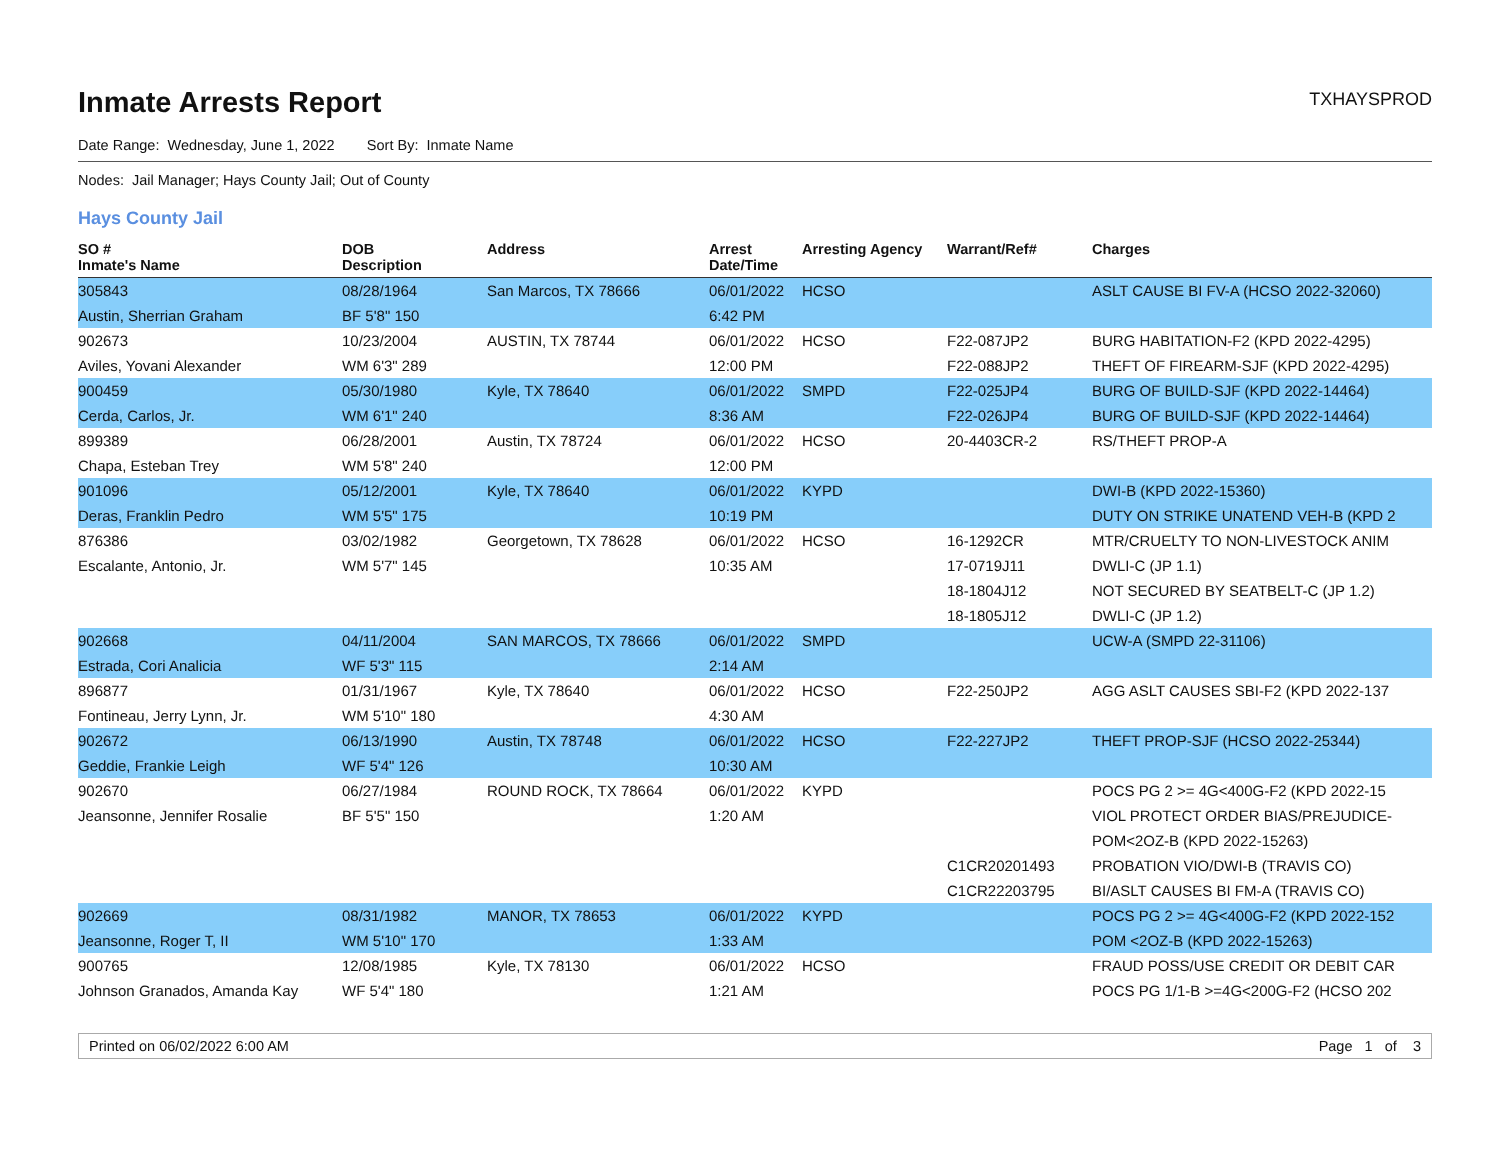Inmate Arrests Report
TXHAYSPROD
Date Range: Wednesday, June 1, 2022 Sort By: Inmate Name
Nodes: Jail Manager; Hays County Jail; Out of County
Hays County Jail
| SO # Inmate's Name | DOB Description | Address | Arrest Date/Time | Arresting Agency | Warrant/Ref# | Charges |
| --- | --- | --- | --- | --- | --- | --- |
| 305843 | 08/28/1964 | San Marcos, TX 78666 | 06/01/2022 | HCSO | | ASLT CAUSE BI FV-A (HCSO 2022-32060) |
| Austin, Sherrian Graham | BF 5'8" 150 | | 6:42 PM | | | |
| 902673 | 10/23/2004 | AUSTIN, TX 78744 | 06/01/2022 | HCSO | F22-087JP2 | BURG HABITATION-F2 (KPD 2022-4295) |
| Aviles, Yovani Alexander | WM 6'3" 289 | | 12:00 PM | | F22-088JP2 | THEFT OF FIREARM-SJF (KPD 2022-4295) |
| 900459 | 05/30/1980 | Kyle, TX 78640 | 06/01/2022 | SMPD | F22-025JP4 | BURG OF BUILD-SJF (KPD 2022-14464) |
| Cerda, Carlos, Jr. | WM 6'1" 240 | | 8:36 AM | | F22-026JP4 | BURG OF BUILD-SJF (KPD 2022-14464) |
| 899389 | 06/28/2001 | Austin, TX 78724 | 06/01/2022 | HCSO | 20-4403CR-2 | RS/THEFT PROP-A |
| Chapa, Esteban Trey | WM 5'8" 240 | | 12:00 PM | | | |
| 901096 | 05/12/2001 | Kyle, TX 78640 | 06/01/2022 | KYPD | | DWI-B (KPD 2022-15360) |
| Deras, Franklin Pedro | WM 5'5" 175 | | 10:19 PM | | | DUTY ON STRIKE UNATEND VEH-B (KPD 2 |
| 876386 | 03/02/1982 | Georgetown, TX 78628 | 06/01/2022 | HCSO | 16-1292CR | MTR/CRUELTY TO NON-LIVESTOCK ANIM |
| Escalante, Antonio, Jr. | WM 5'7" 145 | | 10:35 AM | | 17-0719J11 | DWLI-C (JP 1.1) |
| | | | | | 18-1804J12 | NOT SECURED BY SEATBELT-C (JP 1.2) |
| | | | | | 18-1805J12 | DWLI-C (JP 1.2) |
| 902668 | 04/11/2004 | SAN MARCOS, TX 78666 | 06/01/2022 | SMPD | | UCW-A (SMPD 22-31106) |
| Estrada, Cori Analicia | WF 5'3" 115 | | 2:14 AM | | | |
| 896877 | 01/31/1967 | Kyle, TX 78640 | 06/01/2022 | HCSO | F22-250JP2 | AGG ASLT CAUSES SBI-F2 (KPD 2022-137 |
| Fontineau, Jerry Lynn, Jr. | WM 5'10" 180 | | 4:30 AM | | | |
| 902672 | 06/13/1990 | Austin, TX 78748 | 06/01/2022 | HCSO | F22-227JP2 | THEFT PROP-SJF (HCSO 2022-25344) |
| Geddie, Frankie Leigh | WF 5'4" 126 | | 10:30 AM | | | |
| 902670 | 06/27/1984 | ROUND ROCK, TX 78664 | 06/01/2022 | KYPD | | POCS PG 2 >= 4G<400G-F2 (KPD 2022-15 |
| Jeansonne, Jennifer Rosalie | BF 5'5" 150 | | 1:20 AM | | | VIOL PROTECT ORDER BIAS/PREJUDICE- |
| | | | | | | POM<2OZ-B (KPD 2022-15263) |
| | | | | | C1CR20201493 | PROBATION VIO/DWI-B (TRAVIS CO) |
| | | | | | C1CR22203795 | BI/ASLT CAUSES BI FM-A (TRAVIS CO) |
| 902669 | 08/31/1982 | MANOR, TX 78653 | 06/01/2022 | KYPD | | POCS PG 2 >= 4G<400G-F2 (KPD 2022-152 |
| Jeansonne, Roger T, II | WM 5'10" 170 | | 1:33 AM | | | POM <2OZ-B (KPD 2022-15263) |
| 900765 | 12/08/1985 | Kyle, TX 78130 | 06/01/2022 | HCSO | | FRAUD POSS/USE CREDIT OR DEBIT CAR |
| Johnson Granados, Amanda Kay | WF 5'4" 180 | | 1:21 AM | | | POCS PG 1/1-B >=4G<200G-F2 (HCSO 202 |
Printed on 06/02/2022 6:00 AM Page 1 of 3